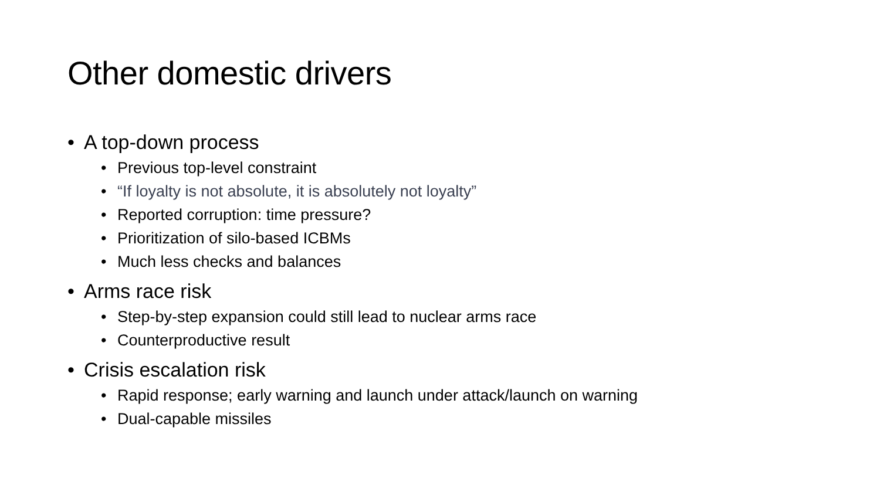Other domestic drivers
• A top-down process
• Previous top-level constraint
• “If loyalty is not absolute, it is absolutely not loyalty”
• Reported corruption: time pressure?
• Prioritization of silo-based ICBMs
• Much less checks and balances
• Arms race risk
• Step-by-step expansion could still lead to nuclear arms race
• Counterproductive result
• Crisis escalation risk
• Rapid response; early warning and launch under attack/launch on warning
• Dual-capable missiles